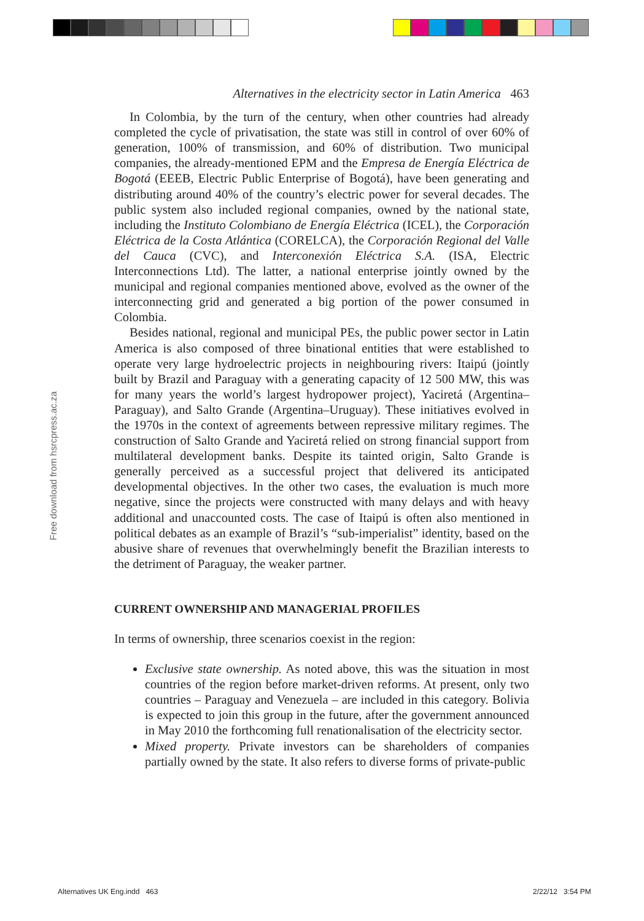Free download from hsrcpress.ac.za
Alternatives in the electricity sector in Latin America 463
In Colombia, by the turn of the century, when other countries had already completed the cycle of privatisation, the state was still in control of over 60% of generation, 100% of transmission, and 60% of distribution. Two municipal companies, the already-mentioned EPM and the Empresa de Energía Eléctrica de Bogotá (EEEB, Electric Public Enterprise of Bogotá), have been generating and distributing around 40% of the country’s electric power for several decades. The public system also included regional companies, owned by the national state, including the Instituto Colombiano de Energía Eléctrica (ICEL), the Corporación Eléctrica de la Costa Atlántica (CORELCA), the Corporación Regional del Valle del Cauca (CVC), and Interconexión Eléctrica S.A. (ISA, Electric Interconnections Ltd). The latter, a national enterprise jointly owned by the municipal and regional companies mentioned above, evolved as the owner of the interconnecting grid and generated a big portion of the power consumed in Colombia.
Besides national, regional and municipal PEs, the public power sector in Latin America is also composed of three binational entities that were established to operate very large hydroelectric projects in neighbouring rivers: Itaipú (jointly built by Brazil and Paraguay with a generating capacity of 12 500 MW, this was for many years the world’s largest hydropower project), Yaciretá (Argentina–Paraguay), and Salto Grande (Argentina–Uruguay). These initiatives evolved in the 1970s in the context of agreements between repressive military regimes. The construction of Salto Grande and Yaciretá relied on strong financial support from multilateral development banks. Despite its tainted origin, Salto Grande is generally perceived as a successful project that delivered its anticipated developmental objectives. In the other two cases, the evaluation is much more negative, since the projects were constructed with many delays and with heavy additional and unaccounted costs. The case of Itaipú is often also mentioned in political debates as an example of Brazil’s “sub-imperialist” identity, based on the abusive share of revenues that overwhelmingly benefit the Brazilian interests to the detriment of Paraguay, the weaker partner.
CURRENT OWNERSHIP AND MANAGERIAL PROFILES
In terms of ownership, three scenarios coexist in the region:
Exclusive state ownership. As noted above, this was the situation in most countries of the region before market-driven reforms. At present, only two countries – Paraguay and Venezuela – are included in this category. Bolivia is expected to join this group in the future, after the government announced in May 2010 the forthcoming full renationalisation of the electricity sector.
Mixed property. Private investors can be shareholders of companies partially owned by the state. It also refers to diverse forms of private-public
Alternatives UK Eng.indd 463 2/22/12 3:54 PM